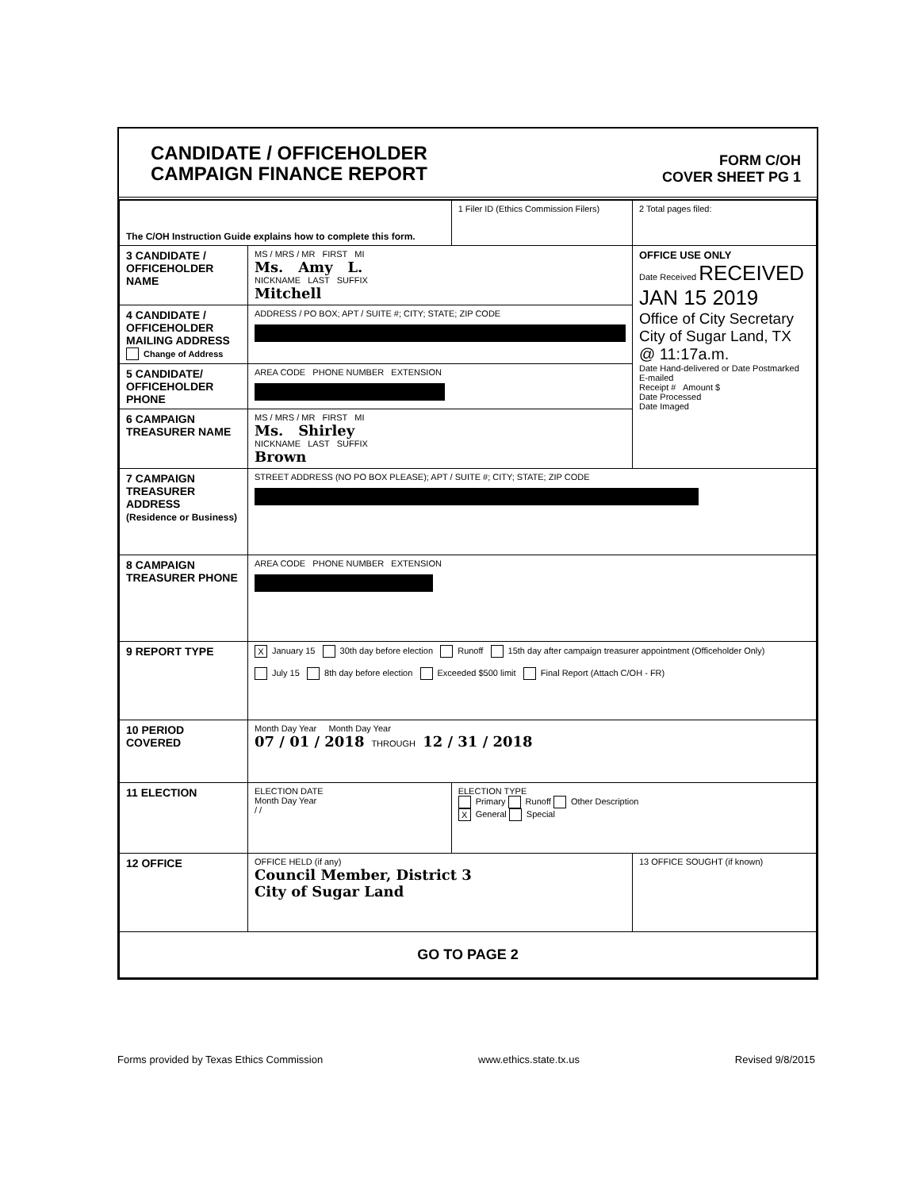CANDIDATE / OFFICEHOLDER
CAMPAIGN FINANCE REPORT
FORM C/OH
COVER SHEET PG 1
| The C/OH Instruction Guide explains how to complete this form. | | 1 Filer ID (Ethics Commission Filers) | 2 Total pages filed: |
| 3 CANDIDATE / OFFICEHOLDER NAME | MS / MRS / MR FIRST MI Ms. Amy L. NICKNAME LAST SUFFIX Mitchell | | OFFICE USE ONLY Date Received RECEIVED JAN 15 2019 Office of City Secretary City of Sugar Land, TX @ 11:17a.m. Date Hand-delivered or Date Postmarked E-mailed Receipt # Amount $ Date Processed Date Imaged |
| 4 CANDIDATE / OFFICEHOLDER MAILING ADDRESS Change of Address | ADDRESS / PO BOX; APT / SUITE #; CITY; STATE; ZIP CODE | | |
| 5 CANDIDATE/ OFFICEHOLDER PHONE | AREA CODE PHONE NUMBER EXTENSION | | |
| 6 CAMPAIGN TREASURER NAME | MS / MRS / MR FIRST MI Ms. Shirley NICKNAME LAST SUFFIX Brown | | |
| 7 CAMPAIGN TREASURER ADDRESS (Residence or Business) | STREET ADDRESS (NO PO BOX PLEASE); APT / SUITE #; CITY; STATE; ZIP CODE | | |
| 8 CAMPAIGN TREASURER PHONE | AREA CODE PHONE NUMBER EXTENSION | | |
| 9 REPORT TYPE | X January 15 30th day before election Runoff 15th day after campaign treasurer appointment (Officeholder Only) July 15 8th day before election Exceeded $500 limit Final Report (Attach C/OH - FR) | | |
| 10 PERIOD COVERED | Month Day Year Month Day Year 07 / 01 / 2018 THROUGH 12 / 31 / 2018 | | |
| 11 ELECTION | ELECTION DATE Month Day Year / / | ELECTION TYPE Primary Runoff Other Description X General Special | |
| 12 OFFICE | OFFICE HELD (if any) Council Member, District 3 City of Sugar Land | | 13 OFFICE SOUGHT (if known) |
| GO TO PAGE 2 | | | |
Forms provided by Texas Ethics Commission www.ethics.state.tx.us Revised 9/8/2015